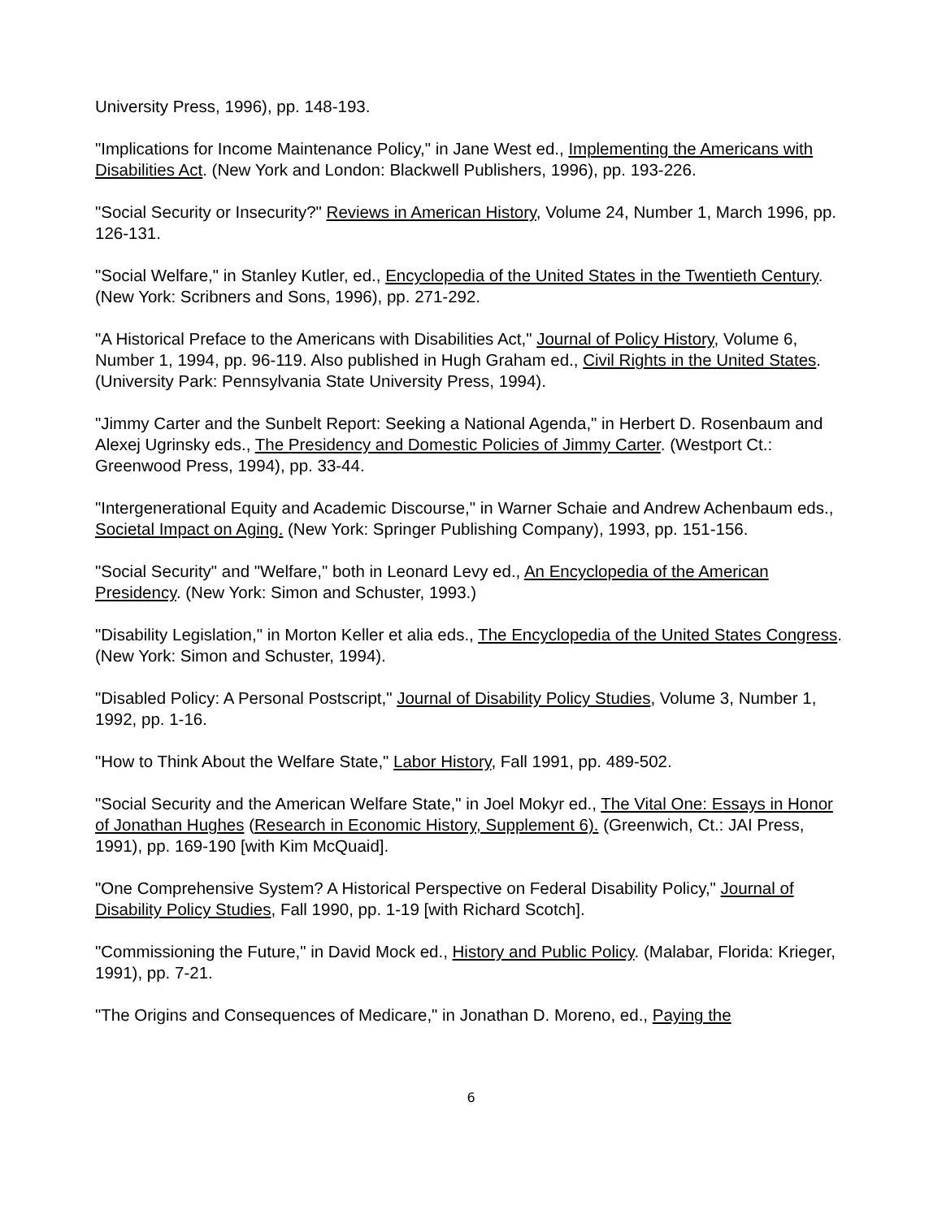University Press, 1996), pp. 148-193.
"Implications for Income Maintenance Policy," in Jane West ed., Implementing the Americans with Disabilities Act. (New York and London: Blackwell Publishers, 1996), pp. 193-226.
"Social Security or Insecurity?" Reviews in American History, Volume 24, Number 1, March 1996, pp. 126-131.
"Social Welfare," in Stanley Kutler, ed., Encyclopedia of the United States in the Twentieth Century. (New York: Scribners and Sons, 1996), pp. 271-292.
"A Historical Preface to the Americans with Disabilities Act," Journal of Policy History, Volume 6, Number 1, 1994, pp. 96-119. Also published in Hugh Graham ed., Civil Rights in the United States. (University Park: Pennsylvania State University Press, 1994).
"Jimmy Carter and the Sunbelt Report: Seeking a National Agenda," in Herbert D. Rosenbaum and Alexej Ugrinsky eds., The Presidency and Domestic Policies of Jimmy Carter. (Westport Ct.: Greenwood Press, 1994), pp. 33-44.
"Intergenerational Equity and Academic Discourse," in Warner Schaie and Andrew Achenbaum eds., Societal Impact on Aging. (New York: Springer Publishing Company), 1993, pp. 151-156.
"Social Security" and "Welfare," both in Leonard Levy ed., An Encyclopedia of the American Presidency. (New York: Simon and Schuster, 1993.)
"Disability Legislation," in Morton Keller et alia eds., The Encyclopedia of the United States Congress. (New York: Simon and Schuster, 1994).
"Disabled Policy: A Personal Postscript," Journal of Disability Policy Studies, Volume 3, Number 1, 1992, pp. 1-16.
"How to Think About the Welfare State," Labor History, Fall 1991, pp. 489-502.
"Social Security and the American Welfare State," in Joel Mokyr ed., The Vital One: Essays in Honor of Jonathan Hughes (Research in Economic History, Supplement 6). (Greenwich, Ct.: JAI Press, 1991), pp. 169-190 [with Kim McQuaid].
"One Comprehensive System? A Historical Perspective on Federal Disability Policy," Journal of Disability Policy Studies, Fall 1990, pp. 1-19 [with Richard Scotch].
"Commissioning the Future," in David Mock ed., History and Public Policy. (Malabar, Florida: Krieger, 1991), pp. 7-21.
"The Origins and Consequences of Medicare," in Jonathan D. Moreno, ed., Paying the
6